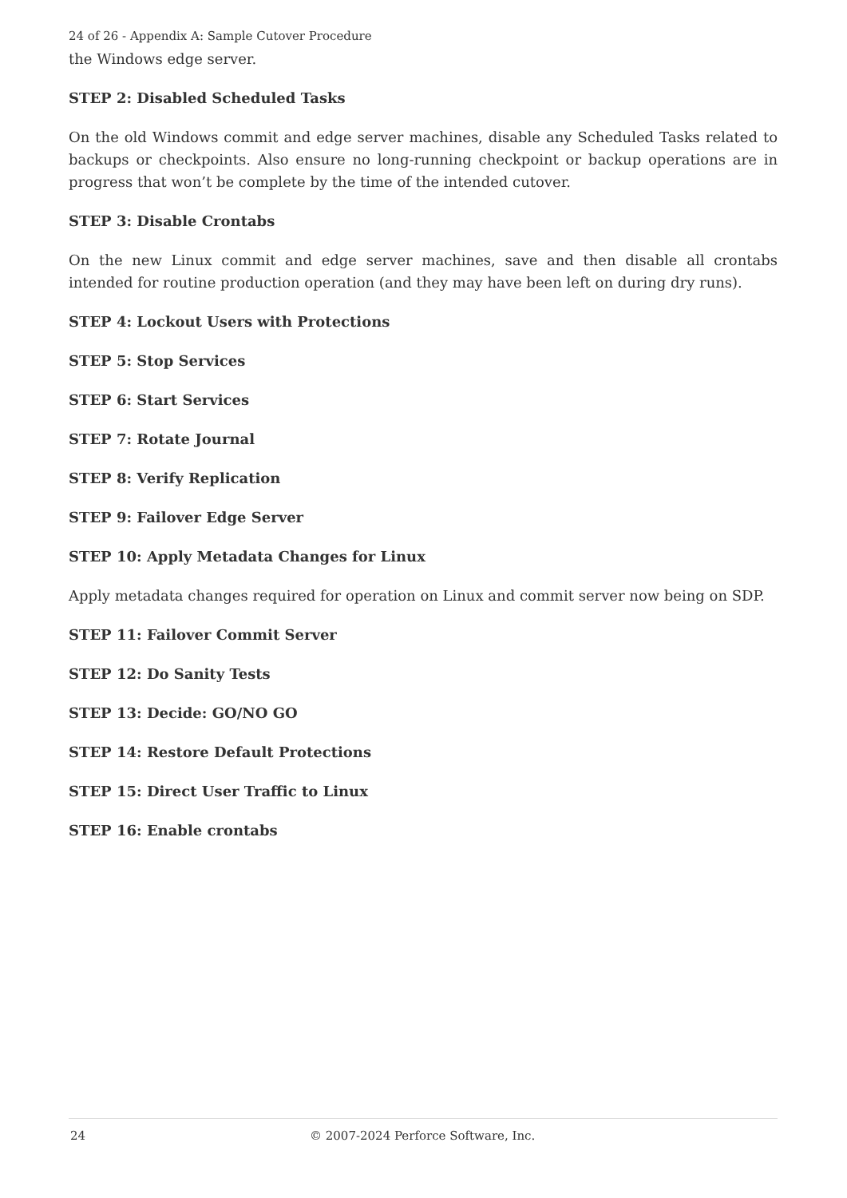24 of 26 - Appendix A: Sample Cutover Procedure
the Windows edge server.
STEP 2: Disabled Scheduled Tasks
On the old Windows commit and edge server machines, disable any Scheduled Tasks related to backups or checkpoints. Also ensure no long-running checkpoint or backup operations are in progress that won’t be complete by the time of the intended cutover.
STEP 3: Disable Crontabs
On the new Linux commit and edge server machines, save and then disable all crontabs intended for routine production operation (and they may have been left on during dry runs).
STEP 4: Lockout Users with Protections
STEP 5: Stop Services
STEP 6: Start Services
STEP 7: Rotate Journal
STEP 8: Verify Replication
STEP 9: Failover Edge Server
STEP 10: Apply Metadata Changes for Linux
Apply metadata changes required for operation on Linux and commit server now being on SDP.
STEP 11: Failover Commit Server
STEP 12: Do Sanity Tests
STEP 13: Decide: GO/NO GO
STEP 14: Restore Default Protections
STEP 15: Direct User Traffic to Linux
STEP 16: Enable crontabs
24 © 2007-2024 Perforce Software, Inc.